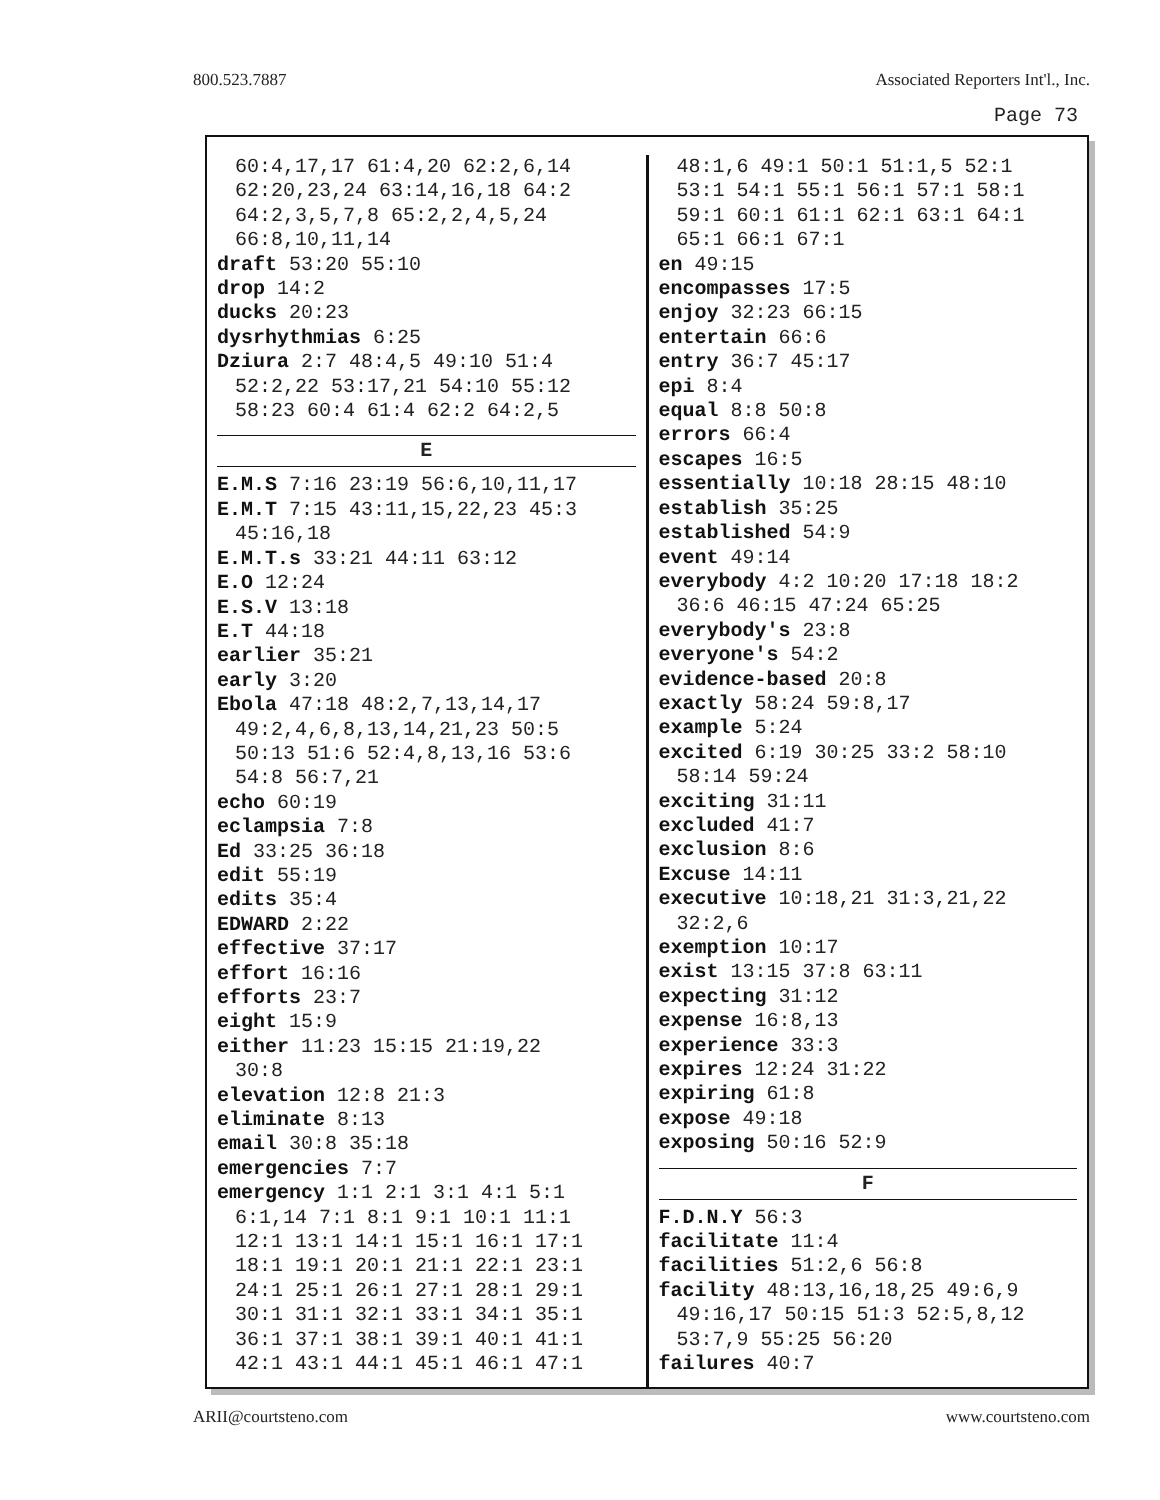800.523.7887 Associated Reporters Int'l., Inc.
Page 73
60:4,17,17 61:4,20 62:2,6,14
62:20,23,24 63:14,16,18 64:2
64:2,3,5,7,8 65:2,2,4,5,24
66:8,10,11,14
draft 53:20 55:10
drop 14:2
ducks 20:23
dysrhythmias 6:25
Dziura 2:7 48:4,5 49:10 51:4
52:2,22 53:17,21 54:10 55:12
58:23 60:4 61:4 62:2 64:2,5
E
E.M.S 7:16 23:19 56:6,10,11,17
E.M.T 7:15 43:11,15,22,23 45:3
45:16,18
E.M.T.s 33:21 44:11 63:12
E.O 12:24
E.S.V 13:18
E.T 44:18
earlier 35:21
early 3:20
Ebola 47:18 48:2,7,13,14,17
49:2,4,6,8,13,14,21,23 50:5
50:13 51:6 52:4,8,13,16 53:6
54:8 56:7,21
echo 60:19
eclampsia 7:8
Ed 33:25 36:18
edit 55:19
edits 35:4
EDWARD 2:22
effective 37:17
effort 16:16
efforts 23:7
eight 15:9
either 11:23 15:15 21:19,22
30:8
elevation 12:8 21:3
eliminate 8:13
email 30:8 35:18
emergencies 7:7
emergency 1:1 2:1 3:1 4:1 5:1
6:1,14 7:1 8:1 9:1 10:1 11:1
12:1 13:1 14:1 15:1 16:1 17:1
18:1 19:1 20:1 21:1 22:1 23:1
24:1 25:1 26:1 27:1 28:1 29:1
30:1 31:1 32:1 33:1 34:1 35:1
36:1 37:1 38:1 39:1 40:1 41:1
42:1 43:1 44:1 45:1 46:1 47:1
48:1,6 49:1 50:1 51:1,5 52:1
53:1 54:1 55:1 56:1 57:1 58:1
59:1 60:1 61:1 62:1 63:1 64:1
65:1 66:1 67:1
en 49:15
encompasses 17:5
enjoy 32:23 66:15
entertain 66:6
entry 36:7 45:17
epi 8:4
equal 8:8 50:8
errors 66:4
escapes 16:5
essentially 10:18 28:15 48:10
establish 35:25
established 54:9
event 49:14
everybody 4:2 10:20 17:18 18:2
36:6 46:15 47:24 65:25
everybody's 23:8
everyone's 54:2
evidence-based 20:8
exactly 58:24 59:8,17
example 5:24
excited 6:19 30:25 33:2 58:10
58:14 59:24
exciting 31:11
excluded 41:7
exclusion 8:6
Excuse 14:11
executive 10:18,21 31:3,21,22
32:2,6
exemption 10:17
exist 13:15 37:8 63:11
expecting 31:12
expense 16:8,13
experience 33:3
expires 12:24 31:22
expiring 61:8
expose 49:18
exposing 50:16 52:9
F
F.D.N.Y 56:3
facilitate 11:4
facilities 51:2,6 56:8
facility 48:13,16,18,25 49:6,9
49:16,17 50:15 51:3 52:5,8,12
53:7,9 55:25 56:20
failures 40:7
ARII@courtsteno.com www.courtsteno.com